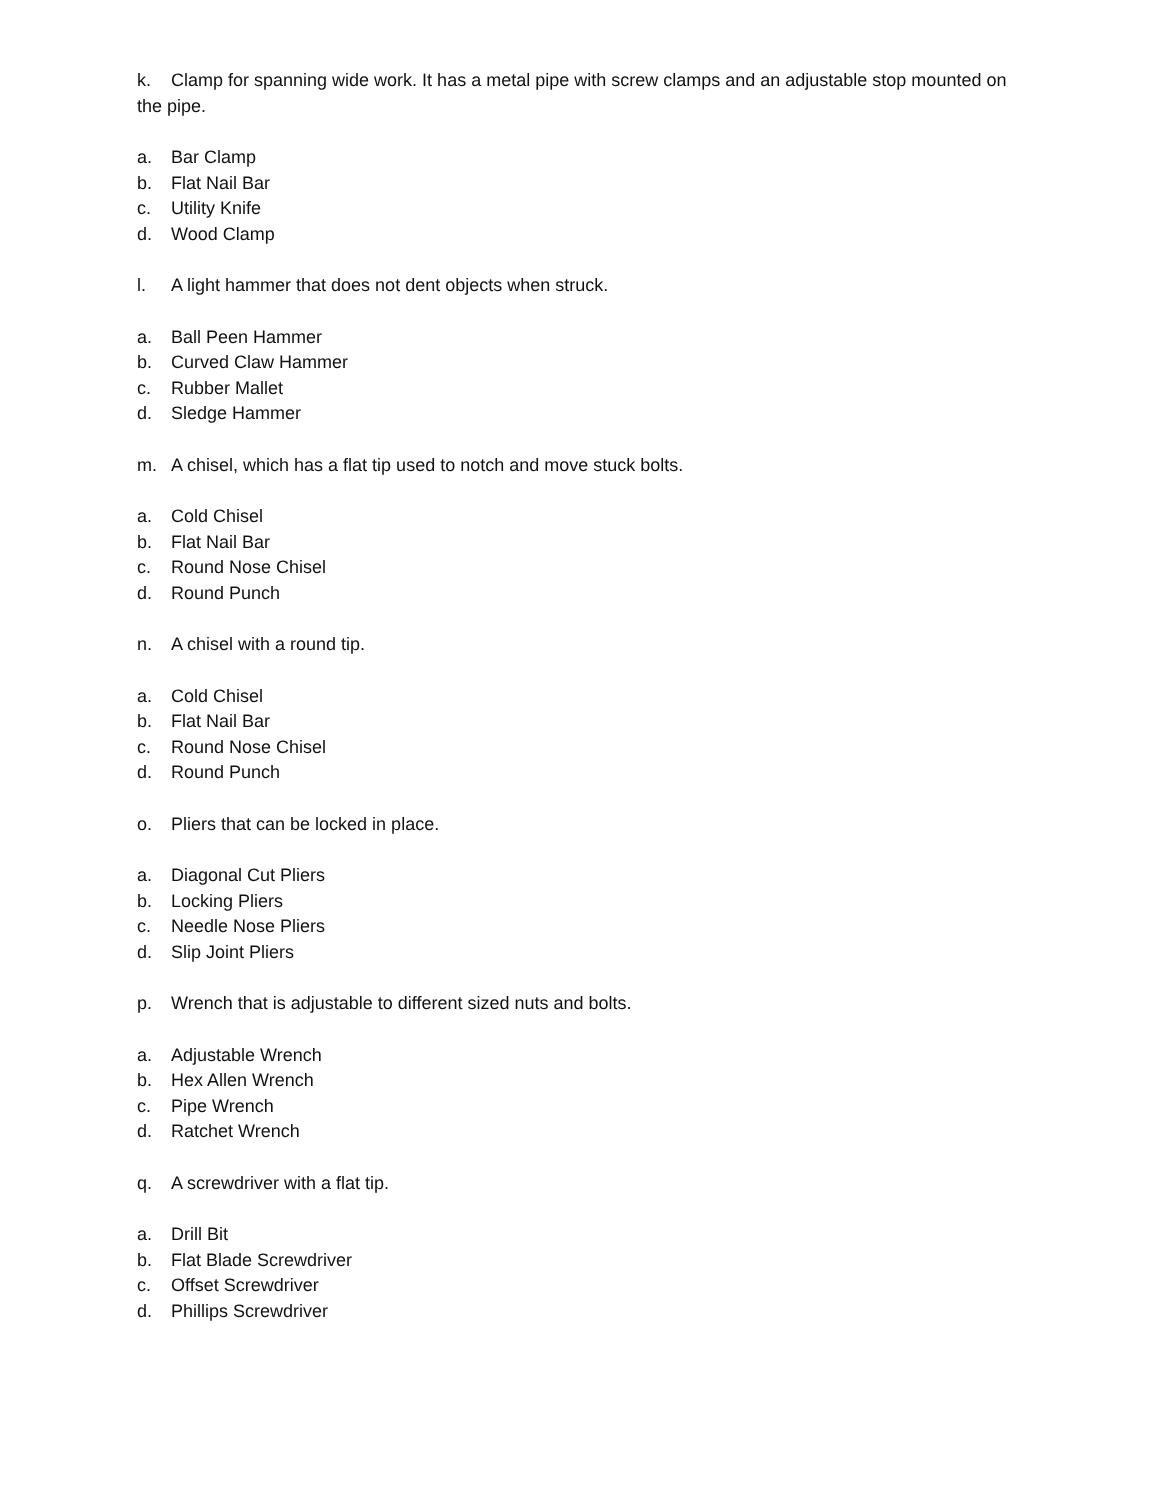k. Clamp for spanning wide work. It has a metal pipe with screw clamps and an adjustable stop mounted on the pipe.
a. Bar Clamp
b. Flat Nail Bar
c. Utility Knife
d. Wood Clamp
l. A light hammer that does not dent objects when struck.
a. Ball Peen Hammer
b. Curved Claw Hammer
c. Rubber Mallet
d. Sledge Hammer
m. A chisel, which has a flat tip used to notch and move stuck bolts.
a. Cold Chisel
b. Flat Nail Bar
c. Round Nose Chisel
d. Round Punch
n. A chisel with a round tip.
a. Cold Chisel
b. Flat Nail Bar
c. Round Nose Chisel
d. Round Punch
o. Pliers that can be locked in place.
a. Diagonal Cut Pliers
b. Locking Pliers
c. Needle Nose Pliers
d. Slip Joint Pliers
p. Wrench that is adjustable to different sized nuts and bolts.
a. Adjustable Wrench
b. Hex Allen Wrench
c. Pipe Wrench
d. Ratchet Wrench
q. A screwdriver with a flat tip.
a. Drill Bit
b. Flat Blade Screwdriver
c. Offset Screwdriver
d. Phillips Screwdriver